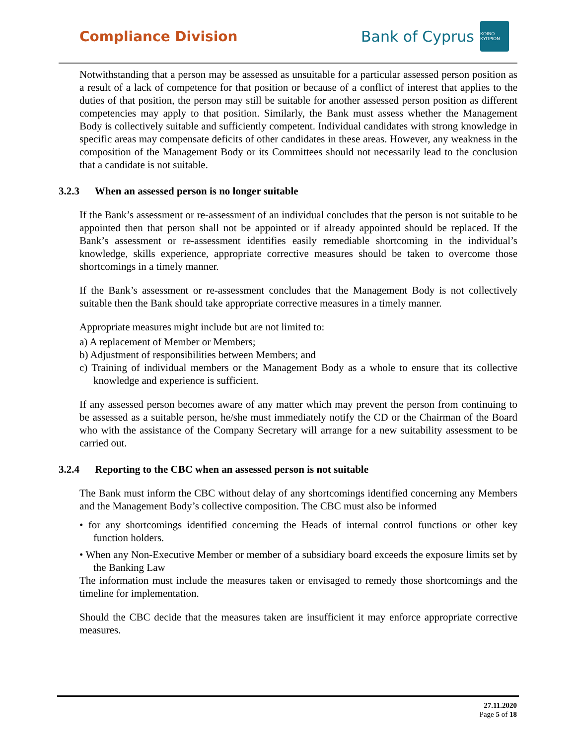Compliance Division
Bank of Cyprus
ΚΟΙΝΟ ΚΥΠΡΙΩΝ
Notwithstanding that a person may be assessed as unsuitable for a particular assessed person position as a result of a lack of competence for that position or because of a conflict of interest that applies to the duties of that position, the person may still be suitable for another assessed person position as different competencies may apply to that position. Similarly, the Bank must assess whether the Management Body is collectively suitable and sufficiently competent. Individual candidates with strong knowledge in specific areas may compensate deficits of other candidates in these areas. However, any weakness in the composition of the Management Body or its Committees should not necessarily lead to the conclusion that a candidate is not suitable.
3.2.3 When an assessed person is no longer suitable
If the Bank’s assessment or re-assessment of an individual concludes that the person is not suitable to be appointed then that person shall not be appointed or if already appointed should be replaced. If the Bank’s assessment or re-assessment identifies easily remediable shortcoming in the individual’s knowledge, skills experience, appropriate corrective measures should be taken to overcome those shortcomings in a timely manner.
If the Bank’s assessment or re-assessment concludes that the Management Body is not collectively suitable then the Bank should take appropriate corrective measures in a timely manner.
Appropriate measures might include but are not limited to:
a) A replacement of Member or Members;
b) Adjustment of responsibilities between Members; and
c) Training of individual members or the Management Body as a whole to ensure that its collective knowledge and experience is sufficient.
If any assessed person becomes aware of any matter which may prevent the person from continuing to be assessed as a suitable person, he/she must immediately notify the CD or the Chairman of the Board who with the assistance of the Company Secretary will arrange for a new suitability assessment to be carried out.
3.2.4 Reporting to the CBC when an assessed person is not suitable
The Bank must inform the CBC without delay of any shortcomings identified concerning any Members and the Management Body’s collective composition. The CBC must also be informed
• for any shortcomings identified concerning the Heads of internal control functions or other key function holders.
• When any Non-Executive Member or member of a subsidiary board exceeds the exposure limits set by the Banking Law
The information must include the measures taken or envisaged to remedy those shortcomings and the timeline for implementation.
Should the CBC decide that the measures taken are insufficient it may enforce appropriate corrective measures.
27.11.2020
Page 5 of 18